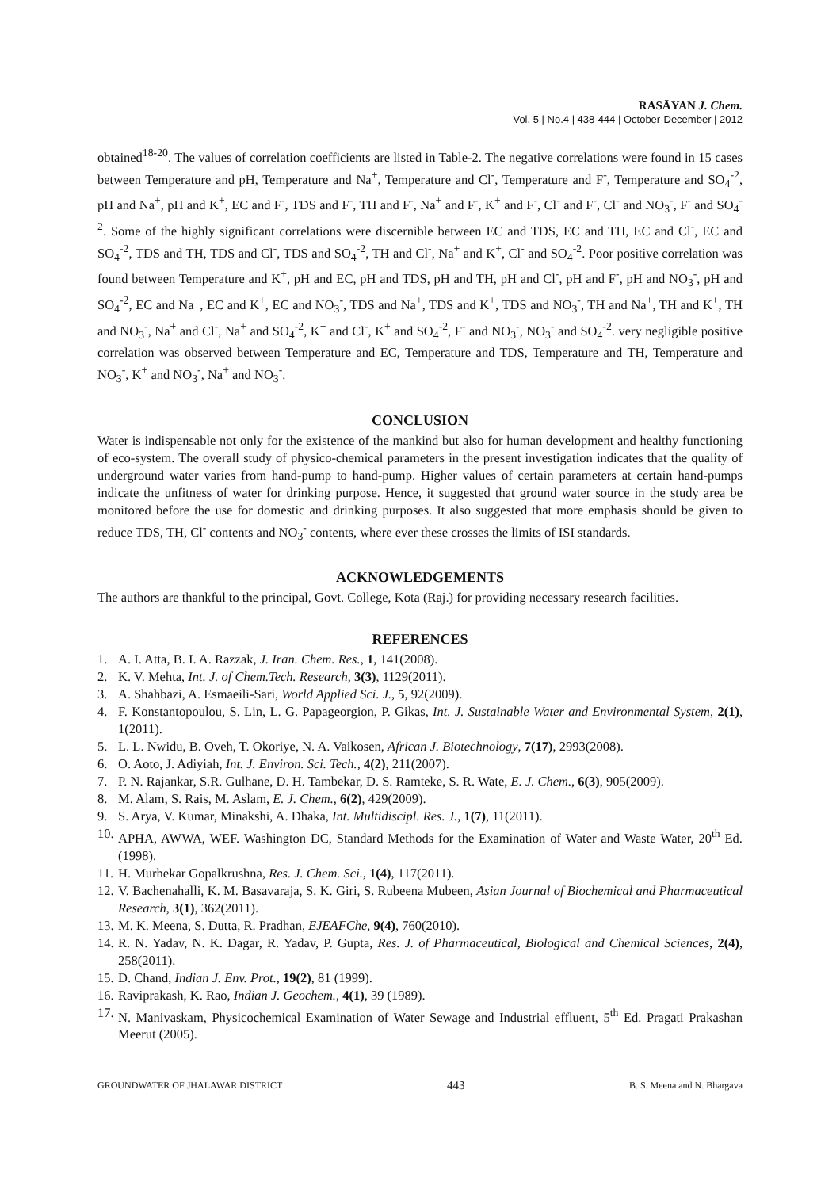RASĀYAN J. Chem.
Vol. 5 | No.4 | 438-444 | October-December | 2012
obtained<sup>18-20</sup>. The values of correlation coefficients are listed in Table-2. The negative correlations were found in 15 cases between Temperature and pH, Temperature and Na<sup>+</sup>, Temperature and Cl<sup>-</sup>, Temperature and F<sup>-</sup>, Temperature and SO<sub>4</sub><sup>-2</sup>, pH and Na<sup>+</sup>, pH and K<sup>+</sup>, EC and F<sup>-</sup>, TDS and F<sup>-</sup>, TH and F<sup>-</sup>, Na<sup>+</sup> and F<sup>-</sup>, K<sup>+</sup> and F<sup>-</sup>, Cl<sup>-</sup> and F<sup>-</sup>, Cl<sup>-</sup> and NO<sub>3</sub><sup>-</sup>, F<sup>-</sup> and SO<sub>4</sub><sup>-2</sup>. Some of the highly significant correlations were discernible between EC and TDS, EC and TH, EC and Cl<sup>-</sup>, EC and SO<sub>4</sub><sup>-2</sup>, TDS and TH, TDS and Cl<sup>-</sup>, TDS and SO<sub>4</sub><sup>-2</sup>, TH and Cl<sup>-</sup>, Na<sup>+</sup> and K<sup>+</sup>, Cl<sup>-</sup> and SO<sub>4</sub><sup>-2</sup>. Poor positive correlation was found between Temperature and K<sup>+</sup>, pH and EC, pH and TDS, pH and TH, pH and Cl<sup>-</sup>, pH and F<sup>-</sup>, pH and NO<sub>3</sub><sup>-</sup>, pH and SO<sub>4</sub><sup>-2</sup>, EC and Na<sup>+</sup>, EC and K<sup>+</sup>, EC and NO<sub>3</sub><sup>-</sup>, TDS and Na<sup>+</sup>, TDS and K<sup>+</sup>, TDS and NO<sub>3</sub><sup>-</sup>, TH and Na<sup>+</sup>, TH and K<sup>+</sup>, TH and NO<sub>3</sub><sup>-</sup>, Na<sup>+</sup> and Cl<sup>-</sup>, Na<sup>+</sup> and SO<sub>4</sub><sup>-2</sup>, K<sup>+</sup> and Cl<sup>-</sup>, K<sup>+</sup> and SO<sub>4</sub><sup>-2</sup>, F<sup>-</sup> and NO<sub>3</sub><sup>-</sup>, NO<sub>3</sub><sup>-</sup> and SO<sub>4</sub><sup>-2</sup>. very negligible positive correlation was observed between Temperature and EC, Temperature and TDS, Temperature and TH, Temperature and NO<sub>3</sub><sup>-</sup>, K<sup>+</sup> and NO<sub>3</sub><sup>-</sup>, Na<sup>+</sup> and NO<sub>3</sub><sup>-</sup>.
CONCLUSION
Water is indispensable not only for the existence of the mankind but also for human development and healthy functioning of eco-system. The overall study of physico-chemical parameters in the present investigation indicates that the quality of underground water varies from hand-pump to hand-pump. Higher values of certain parameters at certain hand-pumps indicate the unfitness of water for drinking purpose. Hence, it suggested that ground water source in the study area be monitored before the use for domestic and drinking purposes. It also suggested that more emphasis should be given to reduce TDS, TH, Cl<sup>-</sup> contents and NO<sub>3</sub><sup>-</sup> contents, where ever these crosses the limits of ISI standards.
ACKNOWLEDGEMENTS
The authors are thankful to the principal, Govt. College, Kota (Raj.) for providing necessary research facilities.
REFERENCES
1. A. I. Atta, B. I. A. Razzak, J. Iran. Chem. Res., 1, 141(2008).
2. K. V. Mehta, Int. J. of Chem.Tech. Research, 3(3), 1129(2011).
3. A. Shahbazi, A. Esmaeili-Sari, World Applied Sci. J., 5, 92(2009).
4. F. Konstantopoulou, S. Lin, L. G. Papageorgion, P. Gikas, Int. J. Sustainable Water and Environmental System, 2(1), 1(2011).
5. L. L. Nwidu, B. Oveh, T. Okoriye, N. A. Vaikosen, African J. Biotechnology, 7(17), 2993(2008).
6. O. Aoto, J. Adiyiah, Int. J. Environ. Sci. Tech., 4(2), 211(2007).
7. P. N. Rajankar, S.R. Gulhane, D. H. Tambekar, D. S. Ramteke, S. R. Wate, E. J. Chem., 6(3), 905(2009).
8. M. Alam, S. Rais, M. Aslam, E. J. Chem., 6(2), 429(2009).
9. S. Arya, V. Kumar, Minakshi, A. Dhaka, Int. Multidiscipl. Res. J., 1(7), 11(2011).
10. APHA, AWWA, WEF. Washington DC, Standard Methods for the Examination of Water and Waste Water, 20<sup>th</sup> Ed. (1998).
11. H. Murhekar Gopalkrushna, Res. J. Chem. Sci., 1(4), 117(2011).
12. V. Bachenahalli, K. M. Basavaraja, S. K. Giri, S. Rubeena Mubeen, Asian Journal of Biochemical and Pharmaceutical Research, 3(1), 362(2011).
13. M. K. Meena, S. Dutta, R. Pradhan, EJEAFChe, 9(4), 760(2010).
14. R. N. Yadav, N. K. Dagar, R. Yadav, P. Gupta, Res. J. of Pharmaceutical, Biological and Chemical Sciences, 2(4), 258(2011).
15. D. Chand, Indian J. Env. Prot., 19(2), 81 (1999).
16. Raviprakash, K. Rao, Indian J. Geochem., 4(1), 39 (1989).
17. N. Manivaskam, Physicochemical Examination of Water Sewage and Industrial effluent, 5<sup>th</sup> Ed. Pragati Prakashan Meerut (2005).
GROUNDWATER OF JHALAWAR DISTRICT 443 B. S. Meena and N. Bhargava